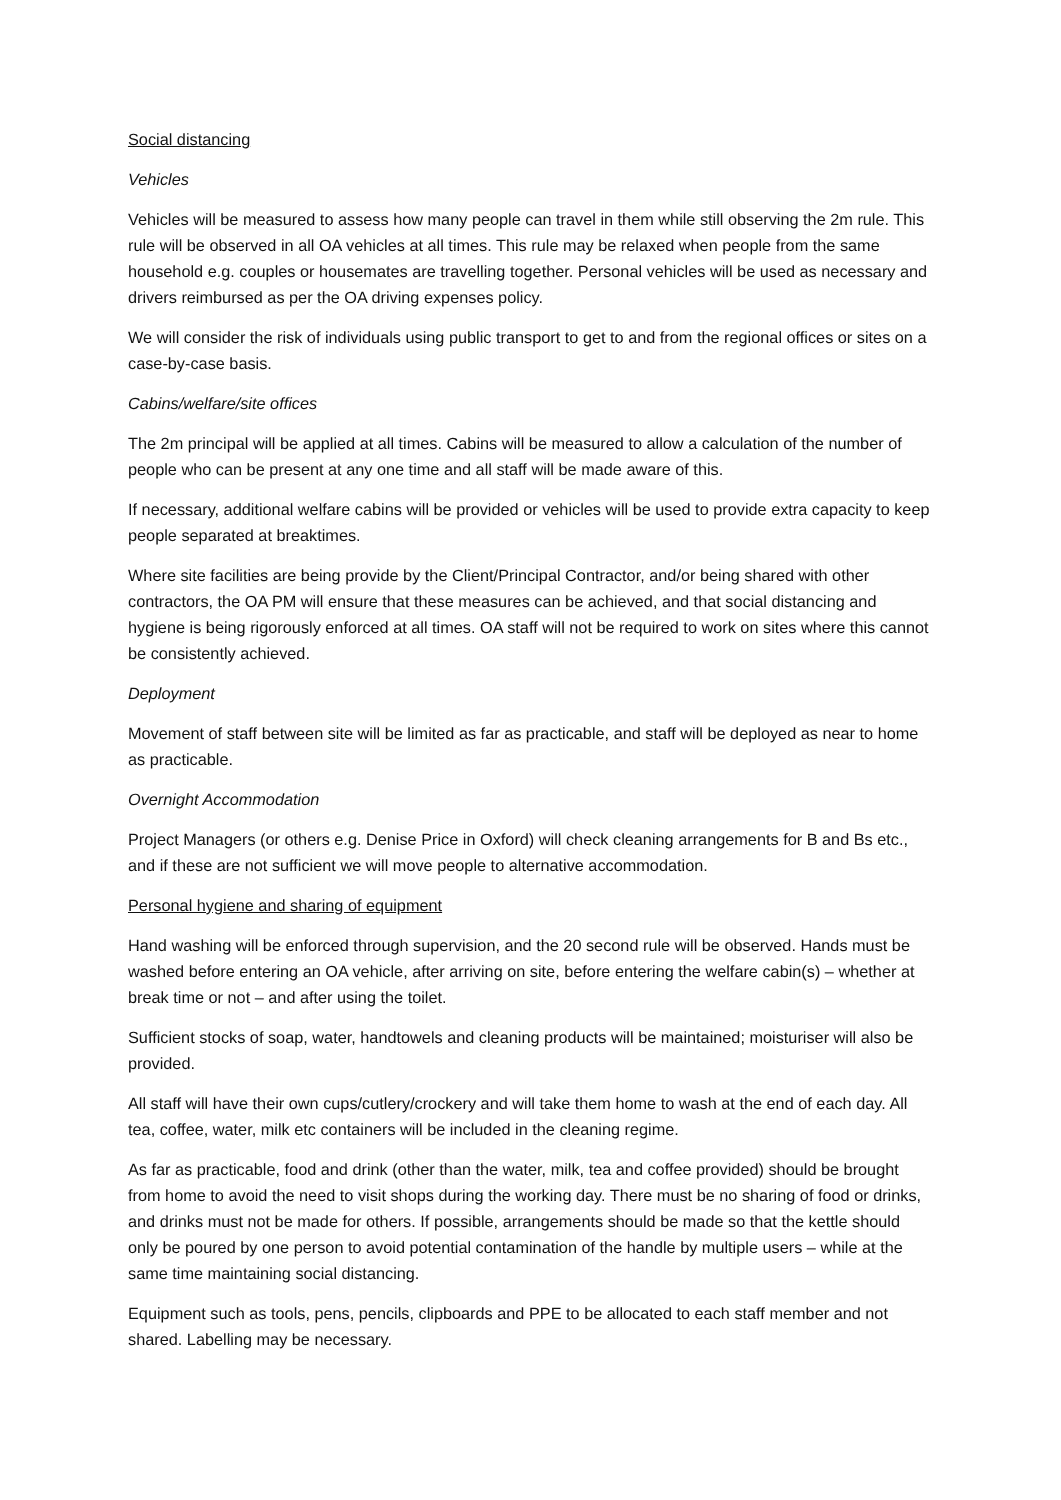Social distancing
Vehicles
Vehicles will be measured to assess how many people can travel in them while still observing the 2m rule. This rule will be observed in all OA vehicles at all times. This rule may be relaxed when people from the same household e.g. couples or housemates are travelling together. Personal vehicles will be used as necessary and drivers reimbursed as per the OA driving expenses policy.
We will consider the risk of individuals using public transport to get to and from the regional offices or sites on a case-by-case basis.
Cabins/welfare/site offices
The 2m principal will be applied at all times. Cabins will be measured to allow a calculation of the number of people who can be present at any one time and all staff will be made aware of this.
If necessary, additional welfare cabins will be provided or vehicles will be used to provide extra capacity to keep people separated at breaktimes.
Where site facilities are being provide by the Client/Principal Contractor, and/or being shared with other contractors, the OA PM will ensure that these measures can be achieved, and that social distancing and hygiene is being rigorously enforced at all times. OA staff will not be required to work on sites where this cannot be consistently achieved.
Deployment
Movement of staff between site will be limited as far as practicable, and staff will be deployed as near to home as practicable.
Overnight Accommodation
Project Managers (or others e.g. Denise Price in Oxford) will check cleaning arrangements for B and Bs etc., and if these are not sufficient we will move people to alternative accommodation.
Personal hygiene and sharing of equipment
Hand washing will be enforced through supervision, and the 20 second rule will be observed. Hands must be washed before entering an OA vehicle, after arriving on site, before entering the welfare cabin(s) – whether at break time or not – and after using the toilet.
Sufficient stocks of soap, water, handtowels and cleaning products will be maintained; moisturiser will also be provided.
All staff will have their own cups/cutlery/crockery and will take them home to wash at the end of each day. All tea, coffee, water, milk etc containers will be included in the cleaning regime.
As far as practicable, food and drink (other than the water, milk, tea and coffee provided) should be brought from home to avoid the need to visit shops during the working day. There must be no sharing of food or drinks, and drinks must not be made for others. If possible, arrangements should be made so that the kettle should only be poured by one person to avoid potential contamination of the handle by multiple users – while at the same time maintaining social distancing.
Equipment such as tools, pens, pencils, clipboards and PPE to be allocated to each staff member and not shared. Labelling may be necessary.